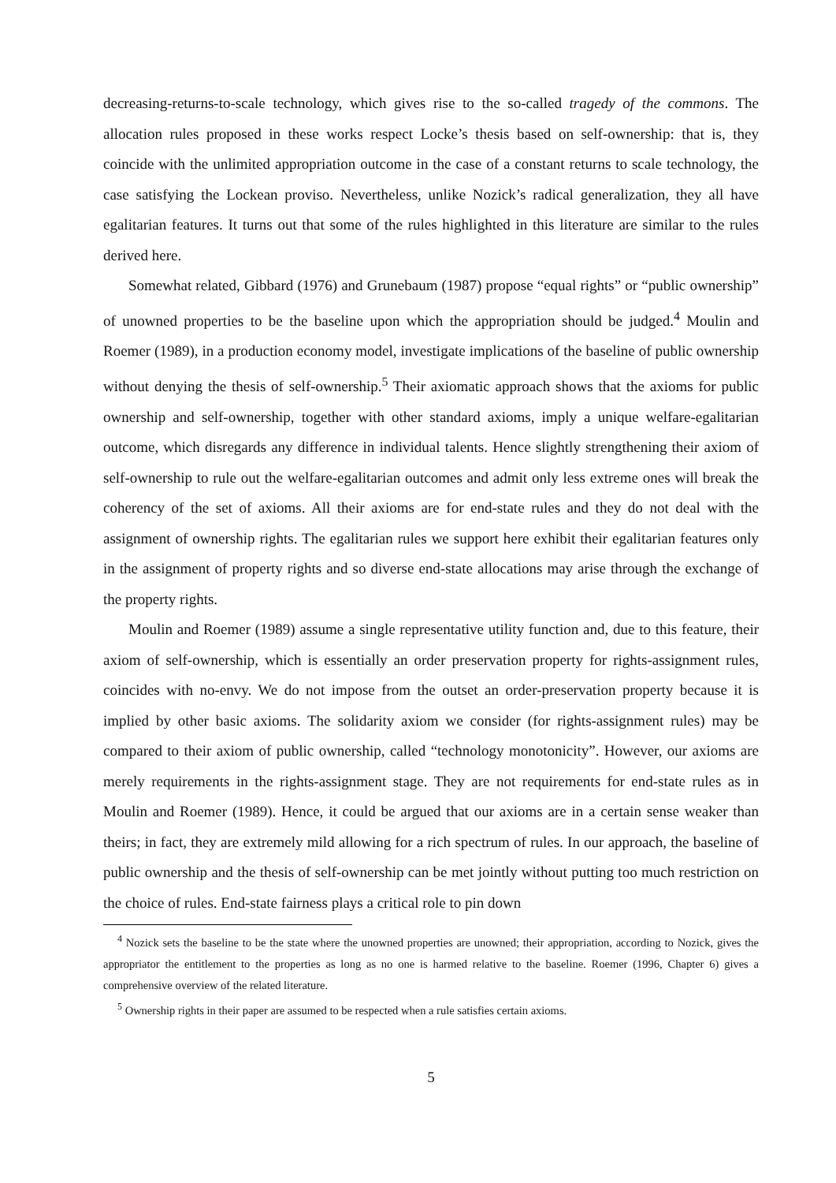decreasing-returns-to-scale technology, which gives rise to the so-called tragedy of the commons. The allocation rules proposed in these works respect Locke’s thesis based on self-ownership: that is, they coincide with the unlimited appropriation outcome in the case of a constant returns to scale technology, the case satisfying the Lockean proviso. Nevertheless, unlike Nozick’s radical generalization, they all have egalitarian features. It turns out that some of the rules highlighted in this literature are similar to the rules derived here.
Somewhat related, Gibbard (1976) and Grunebaum (1987) propose “equal rights” or “public ownership” of unowned properties to be the baseline upon which the appropriation should be judged.<sup>4</sup> Moulin and Roemer (1989), in a production economy model, investigate implications of the baseline of public ownership without denying the thesis of self-ownership.<sup>5</sup> Their axiomatic approach shows that the axioms for public ownership and self-ownership, together with other standard axioms, imply a unique welfare-egalitarian outcome, which disregards any difference in individual talents. Hence slightly strengthening their axiom of self-ownership to rule out the welfare-egalitarian outcomes and admit only less extreme ones will break the coherency of the set of axioms. All their axioms are for end-state rules and they do not deal with the assignment of ownership rights. The egalitarian rules we support here exhibit their egalitarian features only in the assignment of property rights and so diverse end-state allocations may arise through the exchange of the property rights.
Moulin and Roemer (1989) assume a single representative utility function and, due to this feature, their axiom of self-ownership, which is essentially an order preservation property for rights-assignment rules, coincides with no-envy. We do not impose from the outset an order-preservation property because it is implied by other basic axioms. The solidarity axiom we consider (for rights-assignment rules) may be compared to their axiom of public ownership, called “technology monotonicity”. However, our axioms are merely requirements in the rights-assignment stage. They are not requirements for end-state rules as in Moulin and Roemer (1989). Hence, it could be argued that our axioms are in a certain sense weaker than theirs; in fact, they are extremely mild allowing for a rich spectrum of rules. In our approach, the baseline of public ownership and the thesis of self-ownership can be met jointly without putting too much restriction on the choice of rules. End-state fairness plays a critical role to pin down
<sup>4</sup> Nozick sets the baseline to be the state where the unowned properties are unowned; their appropriation, according to Nozick, gives the appropriator the entitlement to the properties as long as no one is harmed relative to the baseline. Roemer (1996, Chapter 6) gives a comprehensive overview of the related literature.
<sup>5</sup> Ownership rights in their paper are assumed to be respected when a rule satisfies certain axioms.
5